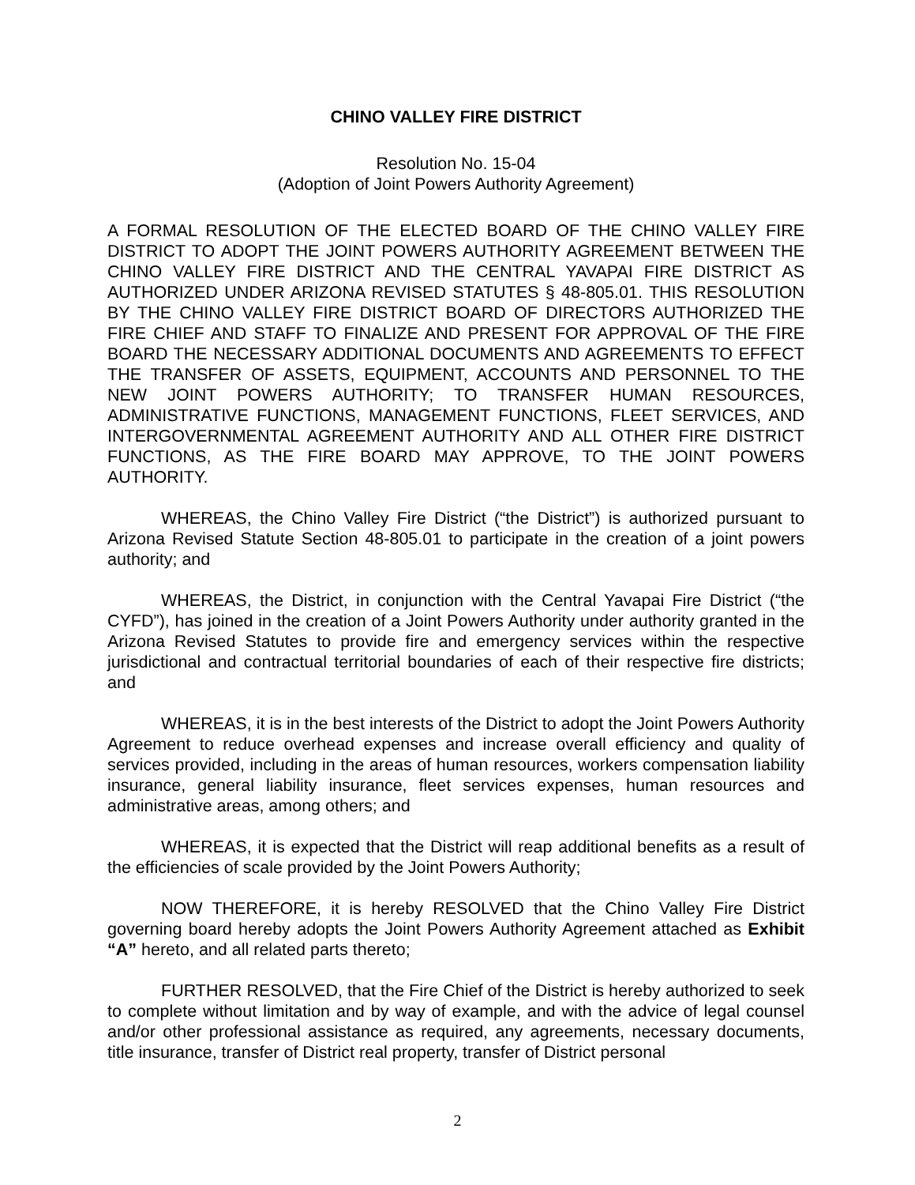CHINO VALLEY FIRE DISTRICT
Resolution No. 15-04
(Adoption of Joint Powers Authority Agreement)
A FORMAL RESOLUTION OF THE ELECTED BOARD OF THE CHINO VALLEY FIRE DISTRICT TO ADOPT THE JOINT POWERS AUTHORITY AGREEMENT BETWEEN THE CHINO VALLEY FIRE DISTRICT AND THE CENTRAL YAVAPAI FIRE DISTRICT AS AUTHORIZED UNDER ARIZONA REVISED STATUTES § 48-805.01. THIS RESOLUTION BY THE CHINO VALLEY FIRE DISTRICT BOARD OF DIRECTORS AUTHORIZED THE FIRE CHIEF AND STAFF TO FINALIZE AND PRESENT FOR APPROVAL OF THE FIRE BOARD THE NECESSARY ADDITIONAL DOCUMENTS AND AGREEMENTS TO EFFECT THE TRANSFER OF ASSETS, EQUIPMENT, ACCOUNTS AND PERSONNEL TO THE NEW JOINT POWERS AUTHORITY; TO TRANSFER HUMAN RESOURCES, ADMINISTRATIVE FUNCTIONS, MANAGEMENT FUNCTIONS, FLEET SERVICES, AND INTERGOVERNMENTAL AGREEMENT AUTHORITY AND ALL OTHER FIRE DISTRICT FUNCTIONS, AS THE FIRE BOARD MAY APPROVE, TO THE JOINT POWERS AUTHORITY.
WHEREAS, the Chino Valley Fire District (“the District”) is authorized pursuant to Arizona Revised Statute Section 48-805.01 to participate in the creation of a joint powers authority; and
WHEREAS, the District, in conjunction with the Central Yavapai Fire District (“the CYFD”), has joined in the creation of a Joint Powers Authority under authority granted in the Arizona Revised Statutes to provide fire and emergency services within the respective jurisdictional and contractual territorial boundaries of each of their respective fire districts; and
WHEREAS, it is in the best interests of the District to adopt the Joint Powers Authority Agreement to reduce overhead expenses and increase overall efficiency and quality of services provided, including in the areas of human resources, workers compensation liability insurance, general liability insurance, fleet services expenses, human resources and administrative areas, among others; and
WHEREAS, it is expected that the District will reap additional benefits as a result of the efficiencies of scale provided by the Joint Powers Authority;
NOW THEREFORE, it is hereby RESOLVED that the Chino Valley Fire District governing board hereby adopts the Joint Powers Authority Agreement attached as Exhibit “A” hereto, and all related parts thereto;
FURTHER RESOLVED, that the Fire Chief of the District is hereby authorized to seek to complete without limitation and by way of example, and with the advice of legal counsel and/or other professional assistance as required, any agreements, necessary documents, title insurance, transfer of District real property, transfer of District personal
2